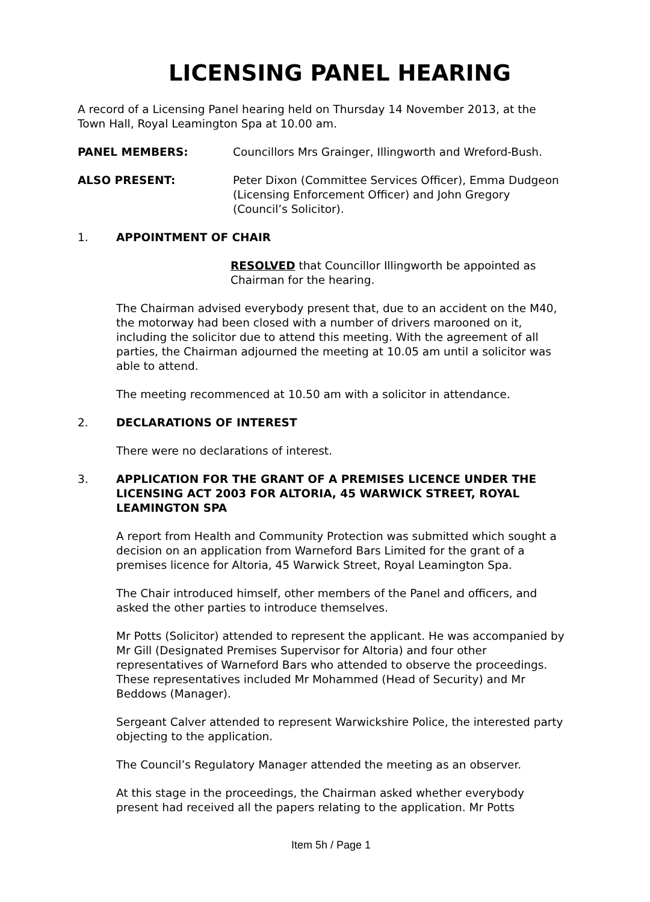LICENSING PANEL HEARING
A record of a Licensing Panel hearing held on Thursday 14 November 2013, at the Town Hall, Royal Leamington Spa at 10.00 am.
PANEL MEMBERS: Councillors Mrs Grainger, Illingworth and Wreford-Bush.
ALSO PRESENT: Peter Dixon (Committee Services Officer), Emma Dudgeon (Licensing Enforcement Officer) and John Gregory (Council’s Solicitor).
1. APPOINTMENT OF CHAIR
RESOLVED that Councillor Illingworth be appointed as Chairman for the hearing.
The Chairman advised everybody present that, due to an accident on the M40, the motorway had been closed with a number of drivers marooned on it, including the solicitor due to attend this meeting. With the agreement of all parties, the Chairman adjourned the meeting at 10.05 am until a solicitor was able to attend.
The meeting recommenced at 10.50 am with a solicitor in attendance.
2. DECLARATIONS OF INTEREST
There were no declarations of interest.
3. APPLICATION FOR THE GRANT OF A PREMISES LICENCE UNDER THE LICENSING ACT 2003 FOR ALTORIA, 45 WARWICK STREET, ROYAL LEAMINGTON SPA
A report from Health and Community Protection was submitted which sought a decision on an application from Warneford Bars Limited for the grant of a premises licence for Altoria, 45 Warwick Street, Royal Leamington Spa.
The Chair introduced himself, other members of the Panel and officers, and asked the other parties to introduce themselves.
Mr Potts (Solicitor) attended to represent the applicant. He was accompanied by Mr Gill (Designated Premises Supervisor for Altoria) and four other representatives of Warneford Bars who attended to observe the proceedings. These representatives included Mr Mohammed (Head of Security) and Mr Beddows (Manager).
Sergeant Calver attended to represent Warwickshire Police, the interested party objecting to the application.
The Council’s Regulatory Manager attended the meeting as an observer.
At this stage in the proceedings, the Chairman asked whether everybody present had received all the papers relating to the application. Mr Potts
Item 5h / Page 1